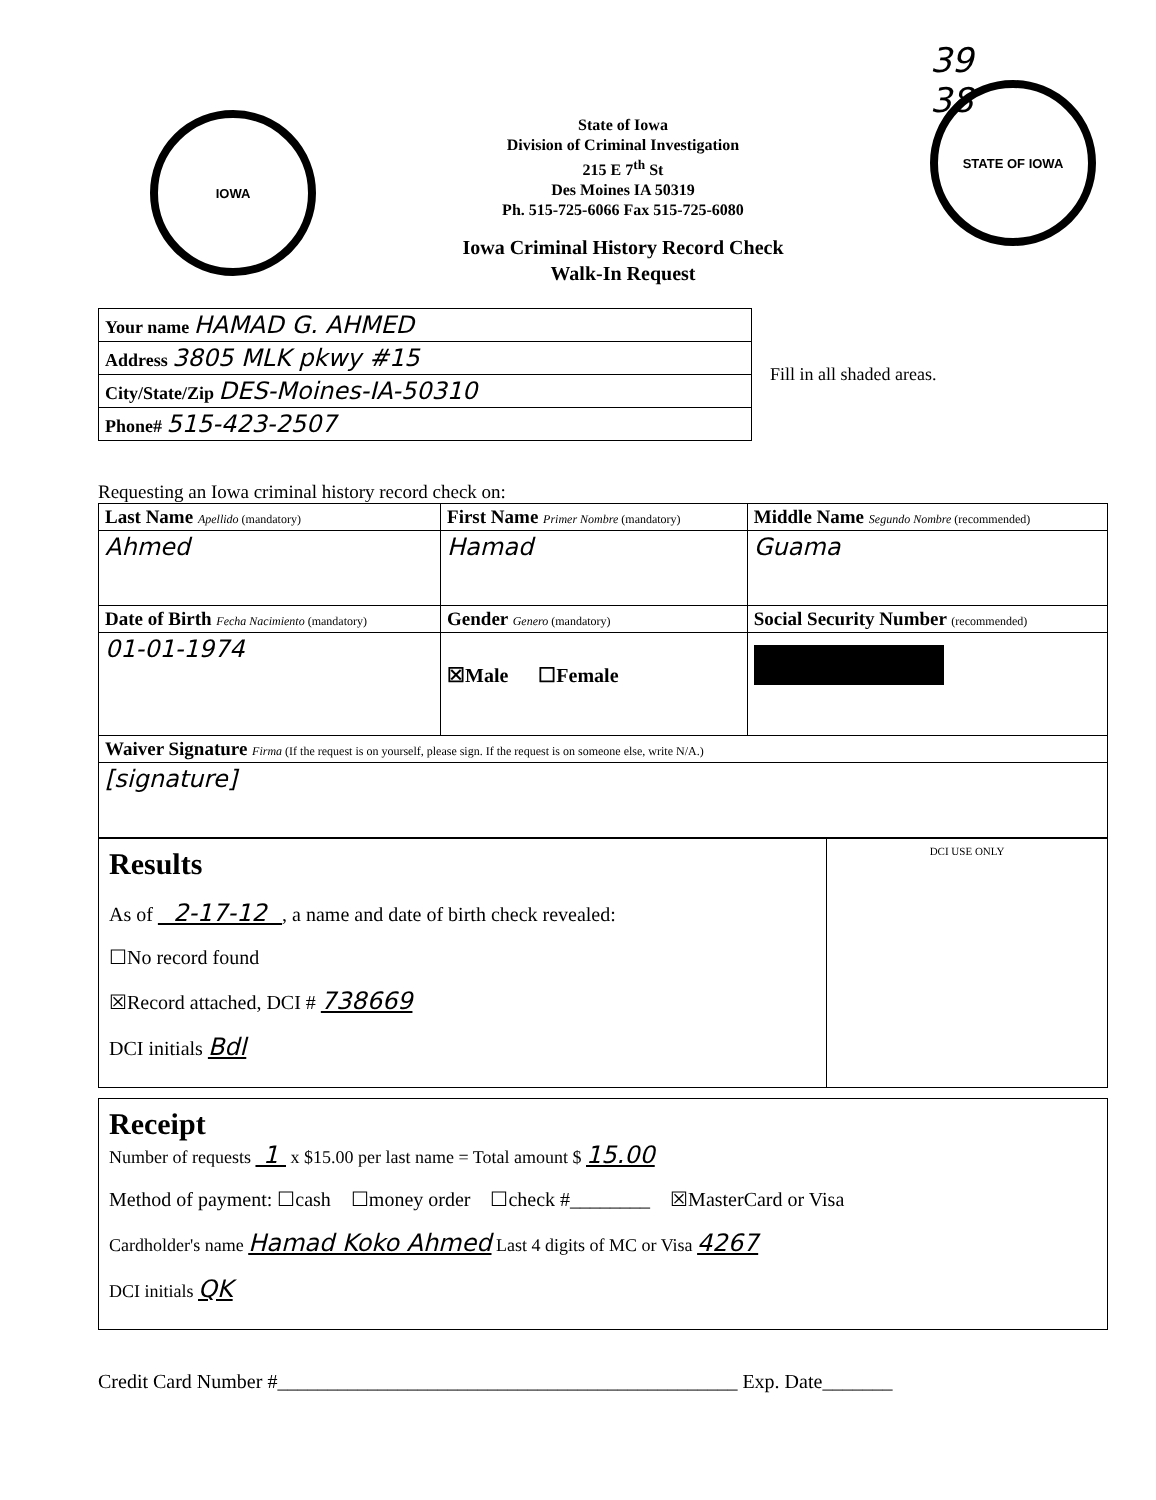IOWA
State of Iowa
Division of Criminal Investigation
215 E 7<sup>th</sup> St
Des Moines IA 50319
Ph. 515-725-6066 Fax 515-725-6080
Iowa Criminal History Record Check
Walk-In Request
39
38
STATE OF IOWA
| Your name HAMAD G. AHMED |
| Address 3805 MLK pkwy #15 |
| City/State/Zip DES-Moines-IA-50310 |
| Phone# 515-423-2507 |
Fill in all shaded areas.
Requesting an Iowa criminal history record check on:
| Last Name Apellido (mandatory) | First Name Primer Nombre (mandatory) | Middle Name Segundo Nombre (recommended) |
| --- | --- | --- |
| Ahmed | Hamad | Guama |
| Date of Birth Fecha Nacimiento (mandatory) | Gender Genero (mandatory) | Social Security Number (recommended) |
| 01-01-1974 | ☒Male ☐Female | |
| Waiver Signature Firma (If the request is on yourself, please sign. If the request is on someone else, write N/A.) | | |
| [signature] | | |
Results
As of 2-17-12 , a name and date of birth check revealed:
☐No record found
☒Record attached, DCI # 738669
DCI initials Bdl
DCI USE ONLY
Receipt
Number of requests 1 x $15.00 per last name = Total amount $ 15.00
Method of payment: ☐cash ☐money order ☐check #________ ☒MasterCard or Visa
Cardholder's name Hamad Koko Ahmed Last 4 digits of MC or Visa 4267
DCI initials QK
Credit Card Number #______________________________________________ Exp. Date_______